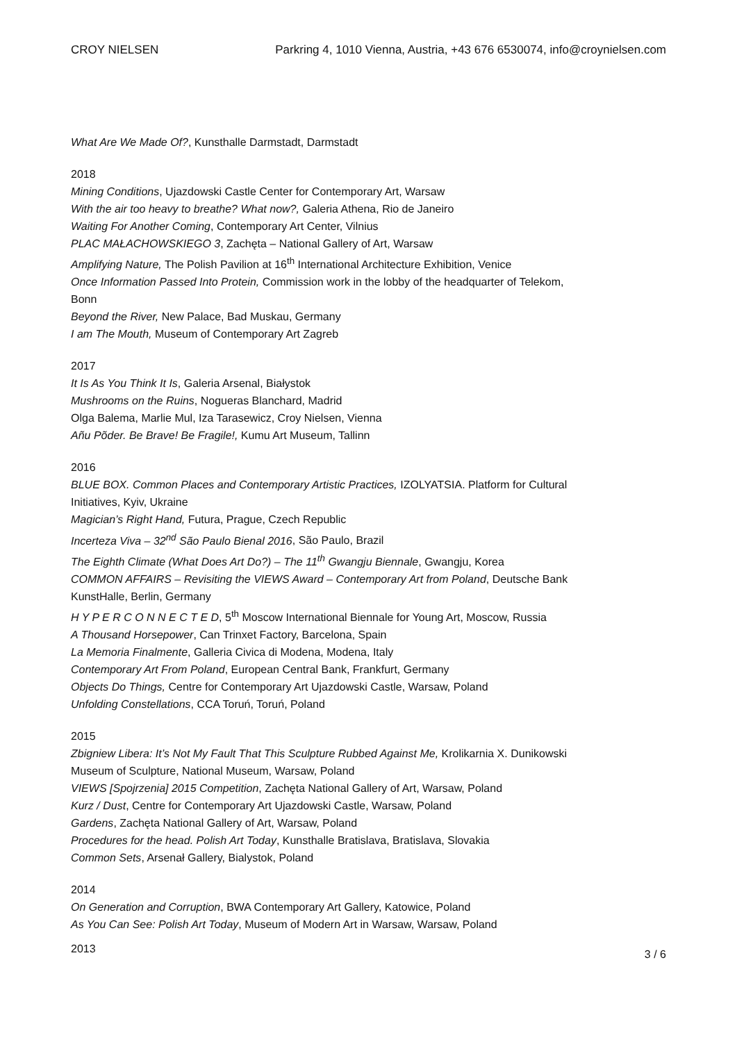CROY NIELSEN Parkring 4, 1010 Vienna, Austria, +43 676 6530074, info@croynielsen.com
What Are We Made Of?, Kunsthalle Darmstadt, Darmstadt
2018
Mining Conditions, Ujazdowski Castle Center for Contemporary Art, Warsaw
With the air too heavy to breathe? What now?, Galeria Athena, Rio de Janeiro
Waiting For Another Coming, Contemporary Art Center, Vilnius
PLAC MAŁACHOWSKIEGO 3, Zachęta – National Gallery of Art, Warsaw
Amplifying Nature, The Polish Pavilion at 16<sup>th</sup> International Architecture Exhibition, Venice
Once Information Passed Into Protein, Commission work in the lobby of the headquarter of Telekom, Bonn
Beyond the River, New Palace, Bad Muskau, Germany
I am The Mouth, Museum of Contemporary Art Zagreb
2017
It Is As You Think It Is, Galeria Arsenal, Białystok
Mushrooms on the Ruins, Nogueras Blanchard, Madrid
Olga Balema, Marlie Mul, Iza Tarasewicz, Croy Nielsen, Vienna
Añu Põder. Be Brave! Be Fragile!, Kumu Art Museum, Tallinn
2016
BLUE BOX. Common Places and Contemporary Artistic Practices, IZOLYATSIA. Platform for Cultural Initiatives, Kyiv, Ukraine
Magician’s Right Hand, Futura, Prague, Czech Republic
Incerteza Viva – 32<sup>nd</sup> São Paulo Bienal 2016, São Paulo, Brazil
The Eighth Climate (What Does Art Do?) – The 11<sup>th</sup> Gwangju Biennale, Gwangju, Korea
COMMON AFFAIRS – Revisiting the VIEWS Award – Contemporary Art from Poland, Deutsche Bank KunstHalle, Berlin, Germany
H Y P E R C O N N E C T E D, 5<sup>th</sup> Moscow International Biennale for Young Art, Moscow, Russia
A Thousand Horsepower, Can Trinxet Factory, Barcelona, Spain
La Memoria Finalmente, Galleria Civica di Modena, Modena, Italy
Contemporary Art From Poland, European Central Bank, Frankfurt, Germany
Objects Do Things, Centre for Contemporary Art Ujazdowski Castle, Warsaw, Poland
Unfolding Constellations, CCA Toruń, Toruń, Poland
2015
Zbigniew Libera: It’s Not My Fault That This Sculpture Rubbed Against Me, Krolikarnia X. Dunikowski Museum of Sculpture, National Museum, Warsaw, Poland
VIEWS [Spojrzenia] 2015 Competition, Zachęta National Gallery of Art, Warsaw, Poland
Kurz / Dust, Centre for Contemporary Art Ujazdowski Castle, Warsaw, Poland
Gardens, Zachęta National Gallery of Art, Warsaw, Poland
Procedures for the head. Polish Art Today, Kunsthalle Bratislava, Bratislava, Slovakia
Common Sets, Arsenał Gallery, Bialystok, Poland
2014
On Generation and Corruption, BWA Contemporary Art Gallery, Katowice, Poland
As You Can See: Polish Art Today, Museum of Modern Art in Warsaw, Warsaw, Poland
2013 3 / 6